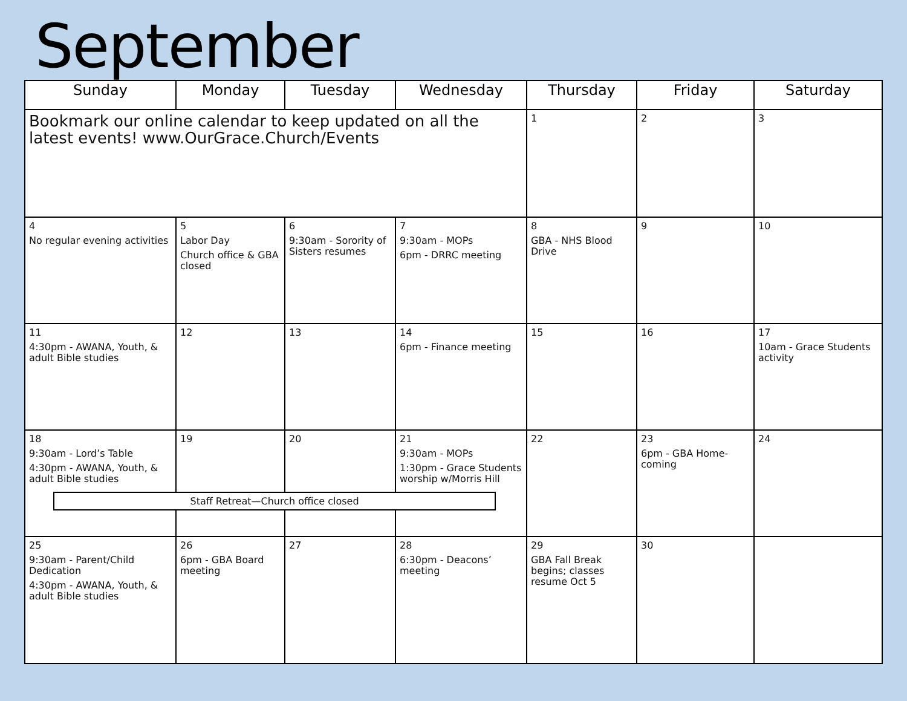September
| Sunday | Monday | Tuesday | Wednesday | Thursday | Friday | Saturday |
| --- | --- | --- | --- | --- | --- | --- |
| Bookmark our online calendar to keep updated on all the latest events! www.OurGrace.Church/Events | | | | 1 | 2 | 3 |
| 4 No regular evening activities | 5 Labor Day Church office & GBA closed | 6 9:30am - Sorority of Sisters resumes | 7 9:30am - MOPs 6pm - DRRC meeting | 8 GBA - NHS Blood Drive | 9 | 10 |
| 11 4:30pm - AWANA, Youth, & adult Bible studies | 12 | 13 | 14 6pm - Finance meeting | 15 | 16 | 17 10am - Grace Students activity |
| 18 9:30am - Lord’s Table 4:30pm - AWANA, Youth, & adult Bible studies Staff Retreat—Church office closed | 19 | 20 | 21 9:30am - MOPs 1:30pm - Grace Students worship w/Morris Hill | 22 | 23 6pm - GBA Home-coming | 24 |
| 25 9:30am - Parent/Child Dedication 4:30pm - AWANA, Youth, & adult Bible studies | 26 6pm - GBA Board meeting | 27 | 28 6:30pm - Deacons’ meeting | 29 GBA Fall Break begins; classes resume Oct 5 | 30 | |